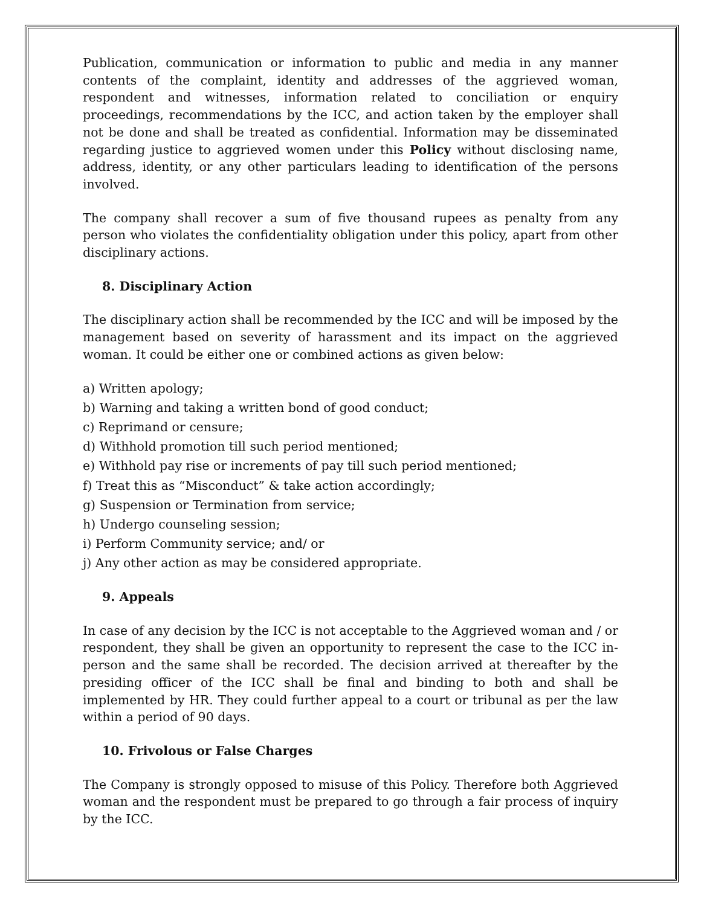Publication, communication or information to public and media in any manner contents of the complaint, identity and addresses of the aggrieved woman, respondent and witnesses, information related to conciliation or enquiry proceedings, recommendations by the ICC, and action taken by the employer shall not be done and shall be treated as confidential. Information may be disseminated regarding justice to aggrieved women under this Policy without disclosing name, address, identity, or any other particulars leading to identification of the persons involved.
The company shall recover a sum of five thousand rupees as penalty from any person who violates the confidentiality obligation under this policy, apart from other disciplinary actions.
8. Disciplinary Action
The disciplinary action shall be recommended by the ICC and will be imposed by the management based on severity of harassment and its impact on the aggrieved woman. It could be either one or combined actions as given below:
a) Written apology;
b) Warning and taking a written bond of good conduct;
c) Reprimand or censure;
d) Withhold promotion till such period mentioned;
e) Withhold pay rise or increments of pay till such period mentioned;
f) Treat this as “Misconduct” & take action accordingly;
g) Suspension or Termination from service;
h) Undergo counseling session;
i) Perform Community service; and/ or
j) Any other action as may be considered appropriate.
9. Appeals
In case of any decision by the ICC is not acceptable to the Aggrieved woman and / or respondent, they shall be given an opportunity to represent the case to the ICC in-person and the same shall be recorded. The decision arrived at thereafter by the presiding officer of the ICC shall be final and binding to both and shall be implemented by HR. They could further appeal to a court or tribunal as per the law within a period of 90 days.
10. Frivolous or False Charges
The Company is strongly opposed to misuse of this Policy. Therefore both Aggrieved woman and the respondent must be prepared to go through a fair process of inquiry by the ICC.